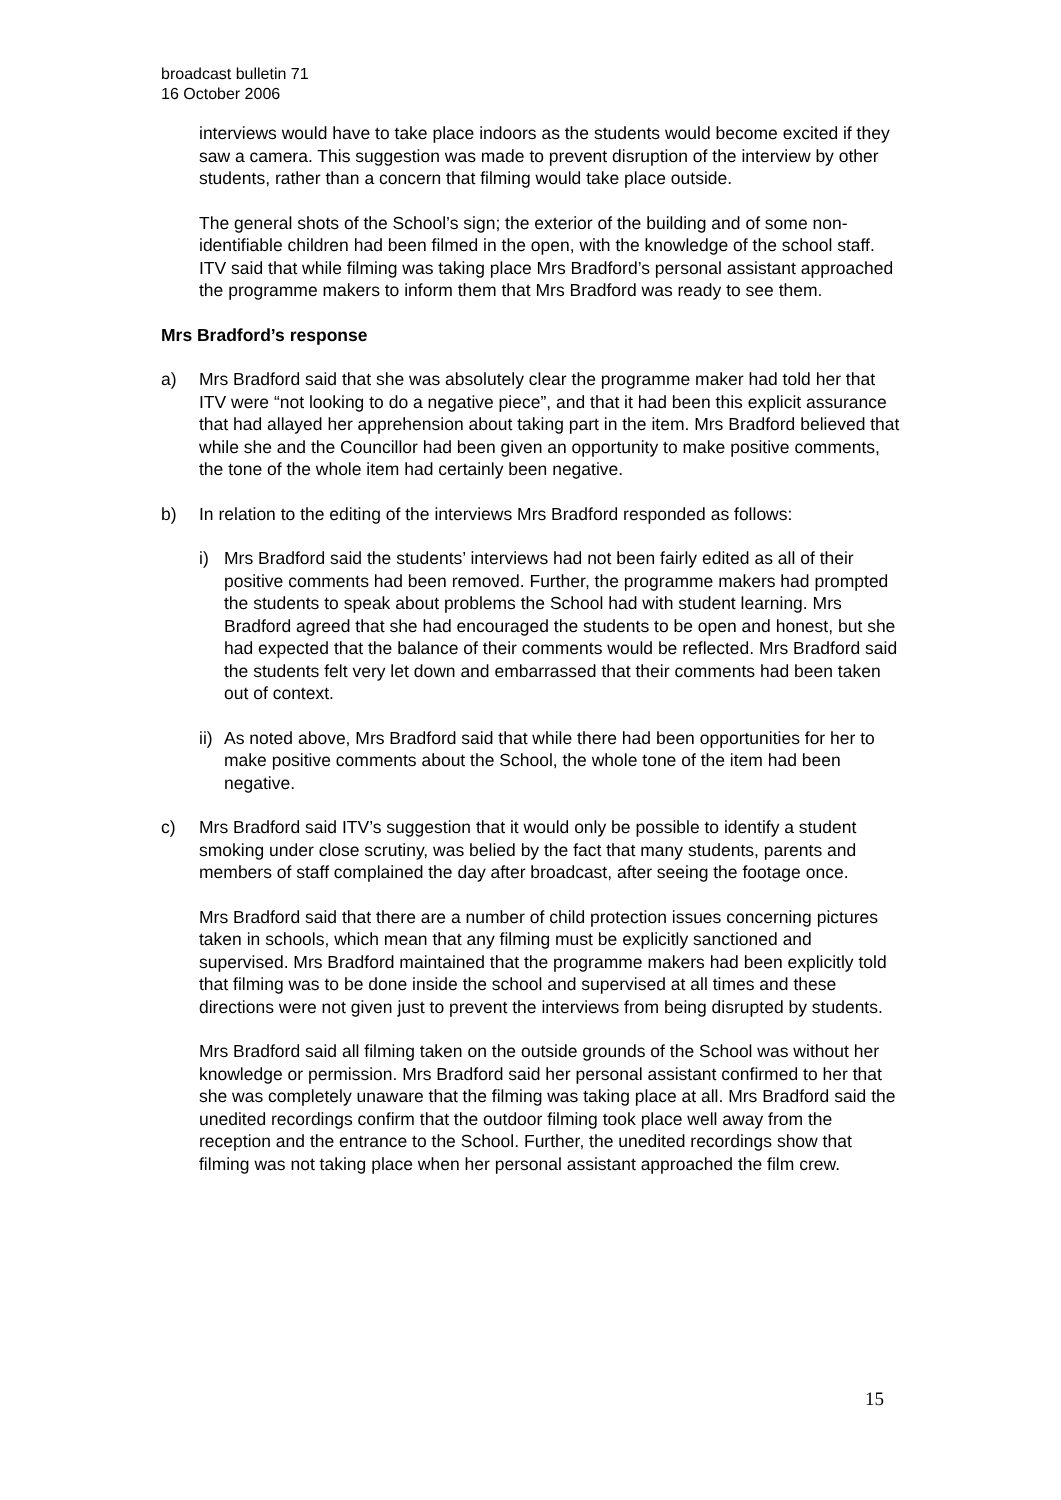broadcast bulletin 71
16 October 2006
interviews would have to take place indoors as the students would become excited if they saw a camera. This suggestion was made to prevent disruption of the interview by other students, rather than a concern that filming would take place outside.
The general shots of the School’s sign; the exterior of the building and of some non-identifiable children had been filmed in the open, with the knowledge of the school staff. ITV said that while filming was taking place Mrs Bradford’s personal assistant approached the programme makers to inform them that Mrs Bradford was ready to see them.
Mrs Bradford’s response
a) Mrs Bradford said that she was absolutely clear the programme maker had told her that ITV were “not looking to do a negative piece”, and that it had been this explicit assurance that had allayed her apprehension about taking part in the item. Mrs Bradford believed that while she and the Councillor had been given an opportunity to make positive comments, the tone of the whole item had certainly been negative.
b) In relation to the editing of the interviews Mrs Bradford responded as follows:
i) Mrs Bradford said the students’ interviews had not been fairly edited as all of their positive comments had been removed. Further, the programme makers had prompted the students to speak about problems the School had with student learning. Mrs Bradford agreed that she had encouraged the students to be open and honest, but she had expected that the balance of their comments would be reflected. Mrs Bradford said the students felt very let down and embarrassed that their comments had been taken out of context.
ii)
As noted above, Mrs Bradford said that while there had been opportunities for her to make positive comments about the School, the whole tone of the item had been negative.
c) Mrs Bradford said ITV’s suggestion that it would only be possible to identify a student smoking under close scrutiny, was belied by the fact that many students, parents and members of staff complained the day after broadcast, after seeing the footage once.
Mrs Bradford said that there are a number of child protection issues concerning pictures taken in schools, which mean that any filming must be explicitly sanctioned and supervised. Mrs Bradford maintained that the programme makers had been explicitly told that filming was to be done inside the school and supervised at all times and these directions were not given just to prevent the interviews from being disrupted by students.
Mrs Bradford said all filming taken on the outside grounds of the School was without her knowledge or permission. Mrs Bradford said her personal assistant confirmed to her that she was completely unaware that the filming was taking place at all. Mrs Bradford said the unedited recordings confirm that the outdoor filming took place well away from the reception and the entrance to the School. Further, the unedited recordings show that filming was not taking place when her personal assistant approached the film crew.
15